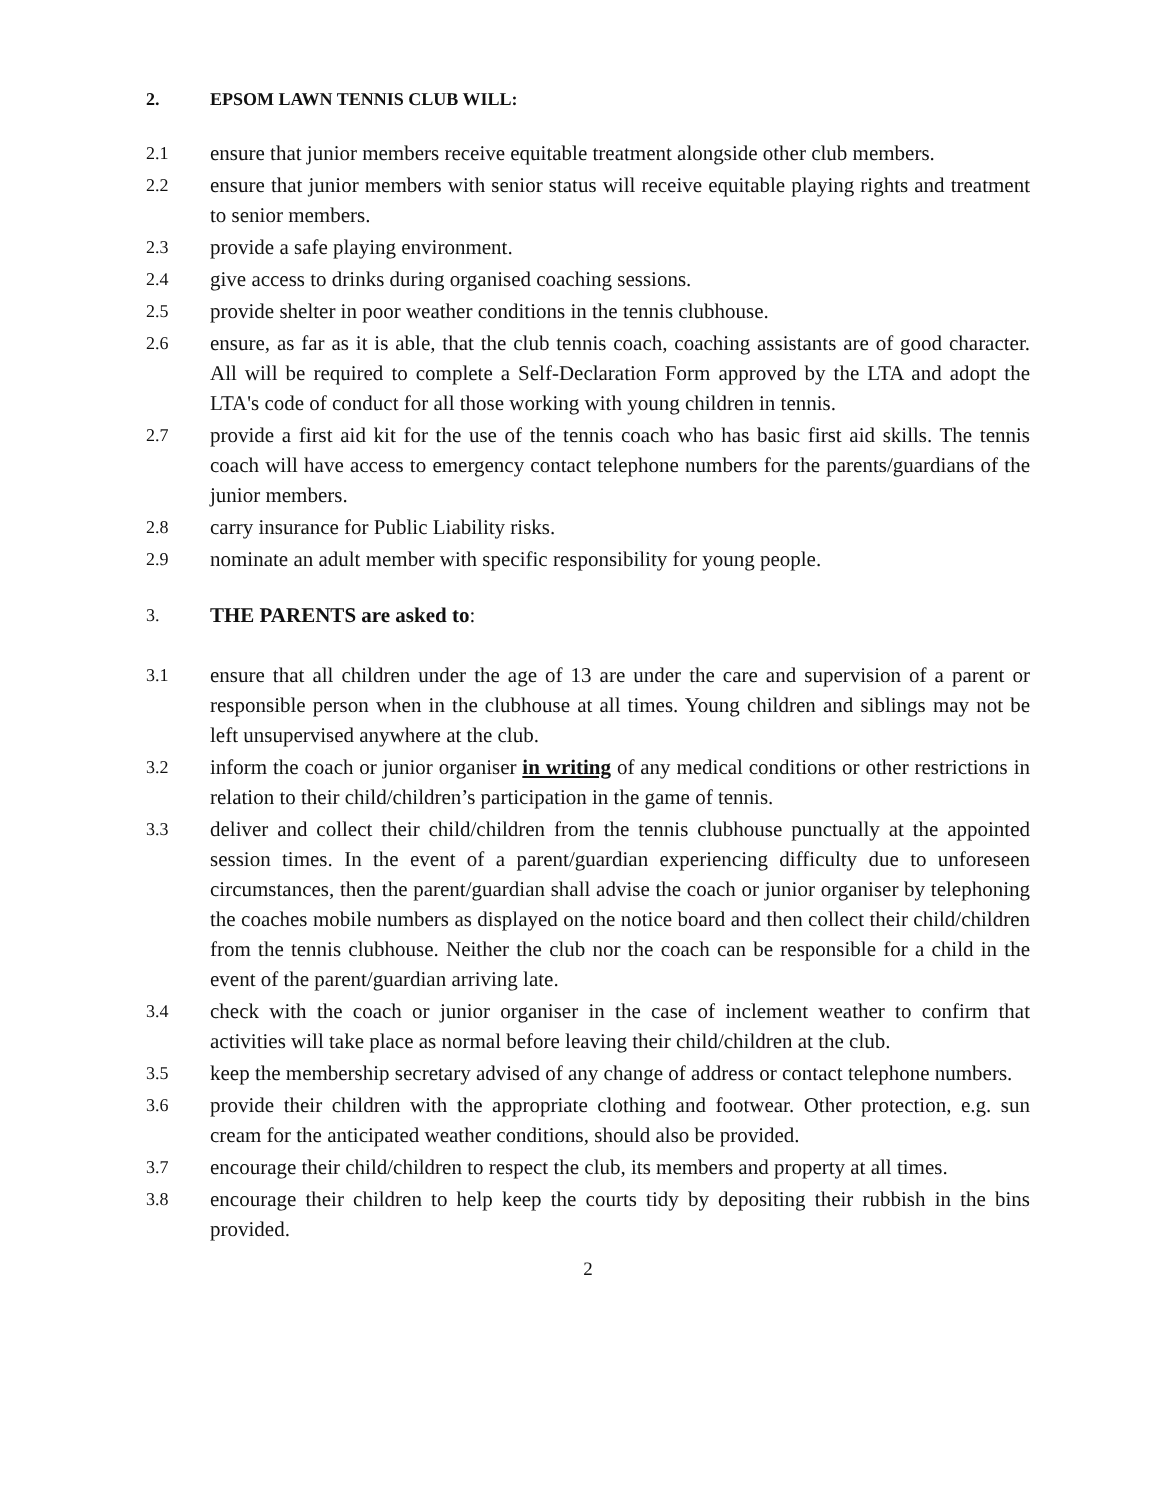2. EPSOM LAWN TENNIS CLUB WILL:
2.1 ensure that junior members receive equitable treatment alongside other club members.
2.2 ensure that junior members with senior status will receive equitable playing rights and treatment to senior members.
2.3 provide a safe playing environment.
2.4 give access to drinks during organised coaching sessions.
2.5 provide shelter in poor weather conditions in the tennis clubhouse.
2.6 ensure, as far as it is able, that the club tennis coach, coaching assistants are of good character. All will be required to complete a Self-Declaration Form approved by the LTA and adopt the LTA's code of conduct for all those working with young children in tennis.
2.7 provide a first aid kit for the use of the tennis coach who has basic first aid skills. The tennis coach will have access to emergency contact telephone numbers for the parents/guardians of the junior members.
2.8 carry insurance for Public Liability risks.
2.9 nominate an adult member with specific responsibility for young people.
3. THE PARENTS are asked to:
3.1 ensure that all children under the age of 13 are under the care and supervision of a parent or responsible person when in the clubhouse at all times. Young children and siblings may not be left unsupervised anywhere at the club.
3.2 inform the coach or junior organiser in writing of any medical conditions or other restrictions in relation to their child/children’s participation in the game of tennis.
3.3 deliver and collect their child/children from the tennis clubhouse punctually at the appointed session times. In the event of a parent/guardian experiencing difficulty due to unforeseen circumstances, then the parent/guardian shall advise the coach or junior organiser by telephoning the coaches mobile numbers as displayed on the notice board and then collect their child/children from the tennis clubhouse. Neither the club nor the coach can be responsible for a child in the event of the parent/guardian arriving late.
3.4 check with the coach or junior organiser in the case of inclement weather to confirm that activities will take place as normal before leaving their child/children at the club.
3.5 keep the membership secretary advised of any change of address or contact telephone numbers.
3.6 provide their children with the appropriate clothing and footwear. Other protection, e.g. sun cream for the anticipated weather conditions, should also be provided.
3.7 encourage their child/children to respect the club, its members and property at all times.
3.8 encourage their children to help keep the courts tidy by depositing their rubbish in the bins provided.
2